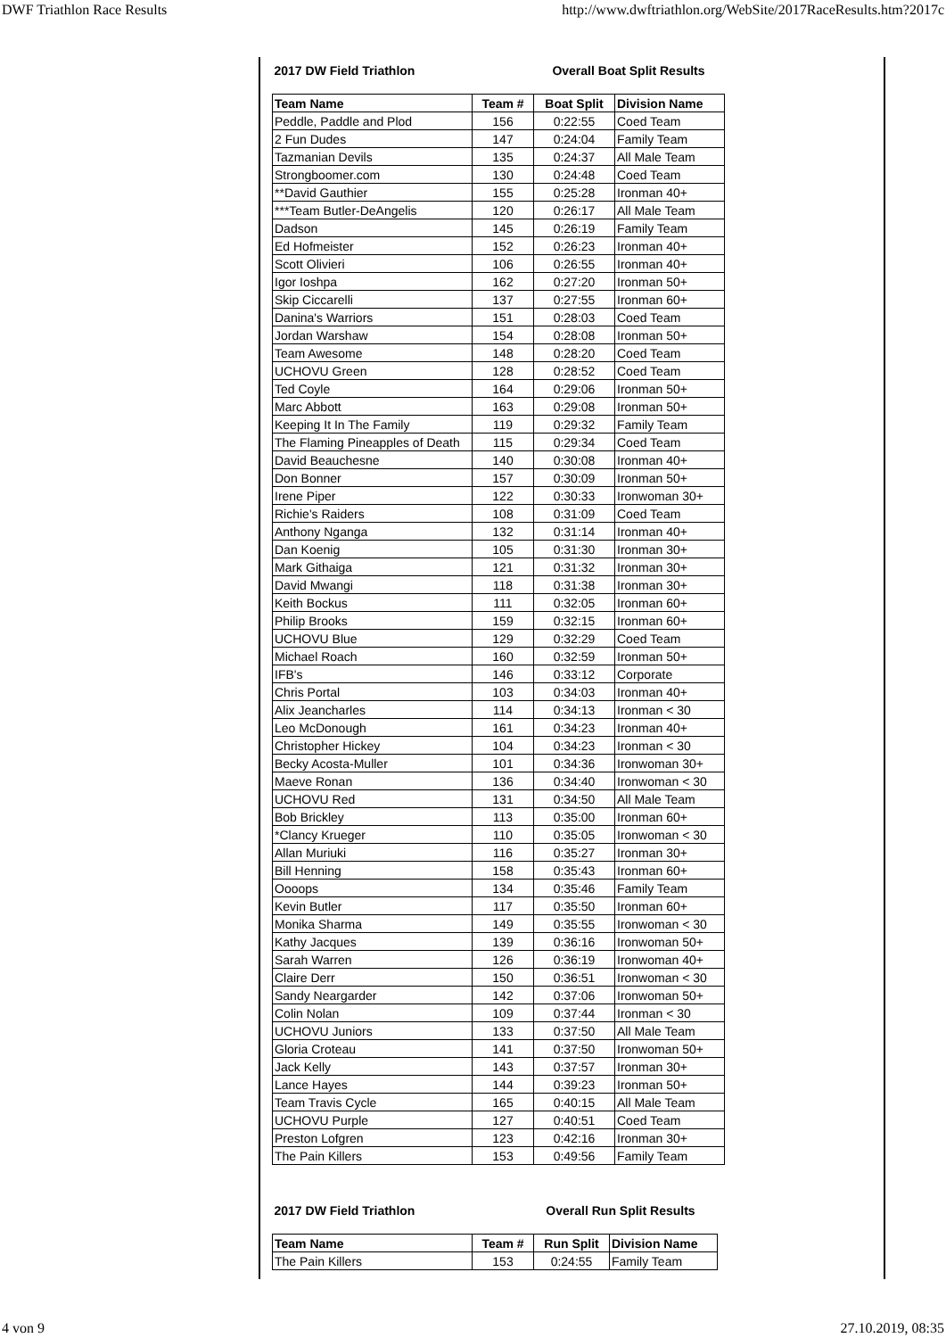DWF Triathlon Race Results http://www.dwftriathlon.org/WebSite/2017RaceResults.htm?2017c
| 2017 DW Field Triathlon | Overall Boat Split Results | | |
| Team Name | Team # | Boat Split | Division Name |
| Peddle, Paddle and Plod | 156 | 0:22:55 | Coed Team |
| 2 Fun Dudes | 147 | 0:24:04 | Family Team |
| Tazmanian Devils | 135 | 0:24:37 | All Male Team |
| Strongboomer.com | 130 | 0:24:48 | Coed Team |
| **David Gauthier | 155 | 0:25:28 | Ironman 40+ |
| ***Team Butler-DeAngelis | 120 | 0:26:17 | All Male Team |
| Dadson | 145 | 0:26:19 | Family Team |
| Ed Hofmeister | 152 | 0:26:23 | Ironman 40+ |
| Scott Olivieri | 106 | 0:26:55 | Ironman 40+ |
| Igor Ioshpa | 162 | 0:27:20 | Ironman 50+ |
| Skip Ciccarelli | 137 | 0:27:55 | Ironman 60+ |
| Danina's Warriors | 151 | 0:28:03 | Coed Team |
| Jordan Warshaw | 154 | 0:28:08 | Ironman 50+ |
| Team Awesome | 148 | 0:28:20 | Coed Team |
| UCHOVU Green | 128 | 0:28:52 | Coed Team |
| Ted Coyle | 164 | 0:29:06 | Ironman 50+ |
| Marc Abbott | 163 | 0:29:08 | Ironman 50+ |
| Keeping It In The Family | 119 | 0:29:32 | Family Team |
| The Flaming Pineapples of Death | 115 | 0:29:34 | Coed Team |
| David Beauchesne | 140 | 0:30:08 | Ironman 40+ |
| Don Bonner | 157 | 0:30:09 | Ironman 50+ |
| Irene Piper | 122 | 0:30:33 | Ironwoman 30+ |
| Richie's Raiders | 108 | 0:31:09 | Coed Team |
| Anthony Nganga | 132 | 0:31:14 | Ironman 40+ |
| Dan Koenig | 105 | 0:31:30 | Ironman 30+ |
| Mark Githaiga | 121 | 0:31:32 | Ironman 30+ |
| David Mwangi | 118 | 0:31:38 | Ironman 30+ |
| Keith Bockus | 111 | 0:32:05 | Ironman 60+ |
| Philip Brooks | 159 | 0:32:15 | Ironman 60+ |
| UCHOVU Blue | 129 | 0:32:29 | Coed Team |
| Michael Roach | 160 | 0:32:59 | Ironman 50+ |
| IFB's | 146 | 0:33:12 | Corporate |
| Chris Portal | 103 | 0:34:03 | Ironman 40+ |
| Alix Jeancharles | 114 | 0:34:13 | Ironman < 30 |
| Leo McDonough | 161 | 0:34:23 | Ironman 40+ |
| Christopher Hickey | 104 | 0:34:23 | Ironman < 30 |
| Becky Acosta-Muller | 101 | 0:34:36 | Ironwoman 30+ |
| Maeve Ronan | 136 | 0:34:40 | Ironwoman < 30 |
| UCHOVU Red | 131 | 0:34:50 | All Male Team |
| Bob Brickley | 113 | 0:35:00 | Ironman 60+ |
| *Clancy Krueger | 110 | 0:35:05 | Ironwoman < 30 |
| Allan Muriuki | 116 | 0:35:27 | Ironman 30+ |
| Bill Henning | 158 | 0:35:43 | Ironman 60+ |
| Oooops | 134 | 0:35:46 | Family Team |
| Kevin Butler | 117 | 0:35:50 | Ironman 60+ |
| Monika Sharma | 149 | 0:35:55 | Ironwoman < 30 |
| Kathy Jacques | 139 | 0:36:16 | Ironwoman 50+ |
| Sarah Warren | 126 | 0:36:19 | Ironwoman 40+ |
| Claire Derr | 150 | 0:36:51 | Ironwoman < 30 |
| Sandy Neargarder | 142 | 0:37:06 | Ironwoman 50+ |
| Colin Nolan | 109 | 0:37:44 | Ironman < 30 |
| UCHOVU Juniors | 133 | 0:37:50 | All Male Team |
| Gloria Croteau | 141 | 0:37:50 | Ironwoman 50+ |
| Jack Kelly | 143 | 0:37:57 | Ironman 30+ |
| Lance Hayes | 144 | 0:39:23 | Ironman 50+ |
| Team Travis Cycle | 165 | 0:40:15 | All Male Team |
| UCHOVU Purple | 127 | 0:40:51 | Coed Team |
| Preston Lofgren | 123 | 0:42:16 | Ironman 30+ |
| The Pain Killers | 153 | 0:49:56 | Family Team |
| 2017 DW Field Triathlon | Overall Run Split Results | | |
| Team Name | Team # | Run Split | Division Name |
| The Pain Killers | 153 | 0:24:55 | Family Team |
4 von 9 27.10.2019, 08:35